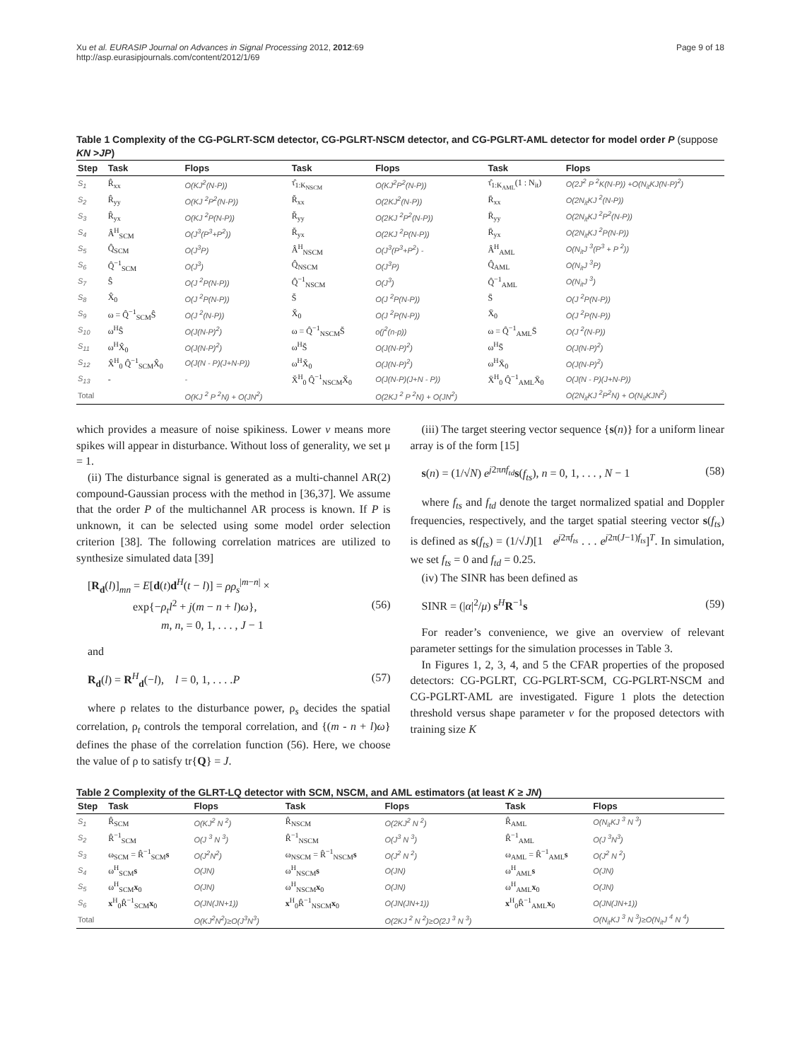Xu et al. EURASIP Journal on Advances in Signal Processing 2012, 2012:69
http://asp.eurasipjournals.com/content/2012/1/69
Page 9 of 18
Table 1 Complexity of the CG-PGLRT-SCM detector, CG-PGLRT-NSCM detector, and CG-PGLRT-AML detector for model order P (suppose KN >JP)
| Step | Task | Flops | Task | Flops | Task | Flops |
| --- | --- | --- | --- | --- | --- | --- |
| S<sub>1</sub> | R̂<sub>xx</sub> | O(KJ<sup>2</sup>(N-P)) | τ̂<sub>1:K<sub>NSCM</sub></sub> | O(KJ<sup>2</sup>P<sup>2</sup>(N-P)) | τ̂<sub>1:K<sub>AML</sub></sub>(1 : N<sub>it</sub>) | O(2J<sup>2</sup> P <sup>2</sup>K(N-P)) +O(N<sub>it</sub>KJ(N-P)<sup>2</sup>) |
| S<sub>2</sub> | R̂<sub>yy</sub> | O(KJ <sup>2</sup>P<sup>2</sup>(N-P)) | R̆<sub>xx</sub> | O(2KJ<sup>2</sup>(N-P)) | R̄<sub>xx</sub> | O(2N<sub>it</sub>KJ <sup>2</sup>(N-P)) |
| S<sub>3</sub> | R̂<sub>yx</sub> | O(KJ <sup>2</sup>P(N-P)) | R̆<sub>yy</sub> | O(2KJ <sup>2</sup>P<sup>2</sup>(N-P)) | R̄<sub>yy</sub> | O(2N<sub>it</sub>KJ <sup>2</sup>P<sup>2</sup>(N-P)) |
| S<sub>4</sub> | Â<sup>H</sup><sub>SCM</sub> | O(J<sup>3</sup>(P<sup>3</sup>+P<sup>2</sup>)) | R̆<sub>yx</sub> | O(2KJ <sup>2</sup>P(N-P)) | R̄<sub>yx</sub> | O(2N<sub>it</sub>KJ <sup>2</sup>P(N-P)) |
| S<sub>5</sub> | Q̂<sub>SCM</sub> | O(J<sup>3</sup>P) | Â<sup>H</sup><sub>NSCM</sub> | O(J<sup>3</sup>(P<sup>3</sup>+P<sup>2</sup>) - | Â<sup>H</sup><sub>AML</sub> | O(N<sub>it</sub>J <sup>3</sup>(P<sup>3</sup> + P <sup>2</sup>)) |
| S<sub>6</sub> | Q̂<sup>−1</sup><sub>SCM</sub> | O(J<sup>3</sup>) | Q̂<sub>NSCM</sub> | O(J<sup>3</sup>P) | Q̂<sub>AML</sub> | O(N<sub>it</sub>J <sup>3</sup>P) |
| S<sub>7</sub> | Ŝ | O(J <sup>2</sup>P(N-P)) | Q̂<sup>−1</sup><sub>NSCM</sub> | O(J<sup>3</sup>) | Q̂<sup>−1</sup><sub>AML</sub> | O(N<sub>it</sub>J <sup>3</sup>) |
| S<sub>8</sub> | X̂<sub>0</sub> | O(J <sup>2</sup>P(N-P)) | S̆ | O(J <sup>2</sup>P(N-P)) | S̄ | O(J <sup>2</sup>P(N-P)) |
| S<sub>9</sub> | ω = Q̂<sup>−1</sup><sub>SCM</sub>Ŝ | O(J <sup>2</sup>(N-P)) | X̆<sub>0</sub> | O(J <sup>2</sup>P(N-P)) | X̄<sub>0</sub> | O(J <sup>2</sup>P(N-P)) |
| S<sub>10</sub> | ω<sup>H</sup>Ŝ | O(J(N-P)<sup>2</sup>) | ω = Q̂<sup>−1</sup><sub>NSCM</sub>S̆ | o(j<sup>2</sup>(n-p)) | ω = Q̂<sup>−1</sup><sub>AML</sub>S̄ | O(J <sup>2</sup>(N-P)) |
| S<sub>11</sub> | ω<sup>H</sup>X̂<sub>0</sub> | O(J(N-P)<sup>2</sup>) | ω<sup>H</sup>S̆ | O(J(N-P)<sup>2</sup>) | ω<sup>H</sup>S̄ | O(J(N-P)<sup>2</sup>) |
| S<sub>12</sub> | X̂<sup>H</sup><sub>0</sub> Q̂<sup>−1</sup><sub>SCM</sub>X̂<sub>0</sub> | O(J(N - P)(J+N-P)) | ω<sup>H</sup>X̆<sub>0</sub> | O(J(N-P)<sup>2</sup>) | ω<sup>H</sup>X̄<sub>0</sub> | O(J(N-P)<sup>2</sup>) |
| S<sub>13</sub> | - | - | X̆<sup>H</sup><sub>0</sub> Q̂<sup>−1</sup><sub>NSCM</sub>X̆<sub>0</sub> | O(J(N-P)(J+N - P)) | X̄<sup>H</sup><sub>0</sub> Q̂<sup>−1</sup><sub>AML</sub>X̄<sub>0</sub> | O(J(N - P)(J+N-P)) |
| Total | | O(KJ <sup>2</sup> P <sup>2</sup>N) + O(JN<sup>2</sup>) | | O(2KJ <sup>2</sup> P <sup>2</sup>N) + O(JN<sup>2</sup>) | | O(2N<sub>it</sub>KJ <sup>2</sup>P<sup>2</sup>N) + O(N<sub>it</sub>KJN<sup>2</sup>) |
which provides a measure of noise spikiness. Lower v means more spikes will appear in disturbance. Without loss of generality, we set μ = 1.
(ii) The disturbance signal is generated as a multi-channel AR(2) compound-Gaussian process with the method in [36,37]. We assume that the order P of the multichannel AR process is known. If P is unknown, it can be selected using some model order selection criterion [38]. The following correlation matrices are utilized to synthesize simulated data [39]
[R<sub>d</sub>(l)]<sub>mn</sub> = E[d(t)d<sup>H</sup>(t − l)] = ρρ<sub>s</sub><sup>|m−n|</sup> ×
exp{−ρ<sub>t</sub>l<sup>2</sup> + j(m − n + l)ω},
m, n, = 0, 1, . . . , J − 1
(56)
and
R<sub>d</sub>(l) = R<sup>H</sup><sub>d</sub>(−l), l = 0, 1, . . . .P
(57)
where ρ relates to the disturbance power, ρ<sub>s</sub> decides the spatial correlation, ρ<sub>t</sub> controls the temporal correlation, and {(m - n + l)ω} defines the phase of the correlation function (56). Here, we choose the value of ρ to satisfy tr{Q} = J.
(iii) The target steering vector sequence {s(n)} for a uniform linear array is of the form [15]
s(n) = (1/√N) e<sup>j2πnf<sub>td</sub></sup>s(f<sub>ts</sub>), n = 0, 1, . . . , N − 1
(58)
where f<sub>ts</sub> and f<sub>td</sub> denote the target normalized spatial and Doppler frequencies, respectively, and the target spatial steering vector s(f<sub>ts</sub>) is defined as s(f<sub>ts</sub>) = (1/√J)[1 e<sup>j2πf<sub>ts</sub></sup> . . . e<sup>j2π(J−1)f<sub>ts</sub></sup>]<sup>T</sup>. In simulation, we set f<sub>ts</sub> = 0 and f<sub>td</sub> = 0.25.
(iv) The SINR has been defined as
SINR = (|α|<sup>2</sup>/μ) s<sup>H</sup>R<sup>−1</sup>s (59)
For reader’s convenience, we give an overview of relevant parameter settings for the simulation processes in Table 3.
In Figures 1, 2, 3, 4, and 5 the CFAR properties of the proposed detectors: CG-PGLRT, CG-PGLRT-SCM, CG-PGLRT-NSCM and CG-PGLRT-AML are investigated. Figure 1 plots the detection threshold versus shape parameter v for the proposed detectors with training size K
Table 2 Complexity of the GLRT-LQ detector with SCM, NSCM, and AML estimators (at least K ≥ JN)
| Step | Task | Flops | Task | Flops | Task | Flops |
| --- | --- | --- | --- | --- | --- | --- |
| S<sub>1</sub> | R̂<sub>SCM</sub> | O(KJ<sup>2</sup> N <sup>2</sup>) | R̂<sub>NSCM</sub> | O(2KJ<sup>2</sup> N <sup>2</sup>) | R̂<sub>AML</sub> | O(N<sub>it</sub>KJ <sup>3</sup> N <sup>3</sup>) |
| S<sub>2</sub> | R̂<sup>−1</sup><sub>SCM</sub> | O(J <sup>3</sup> N <sup>3</sup>) | R̂<sup>−1</sup><sub>NSCM</sub> | O(J<sup>3</sup> N <sup>3</sup>) | R̂<sup>−1</sup><sub>AML</sub> | O(J <sup>3</sup>N<sup>3</sup>) |
| S<sub>3</sub> | ω<sub>SCM</sub> = R̂<sup>−1</sup><sub>SCM</sub> s | O(J<sup>2</sup>N<sup>2</sup>) | ω<sub>NSCM</sub> = R̂<sup>−1</sup><sub>NSCM</sub> s | O(J<sup>2</sup> N <sup>2</sup>) | ω<sub>AML</sub> = R̂<sup>−1</sup><sub>AML</sub> s | O(J<sup>2</sup> N <sup>2</sup>) |
| S<sub>4</sub> | ω<sup>H</sup><sub>SCM</sub> s | O(JN) | ω<sup>H</sup><sub>NSCM</sub> s | O(JN) | ω<sup>H</sup><sub>AML</sub> s | O(JN) |
| S<sub>5</sub> | ω<sup>H</sup><sub>SCM</sub> x<sub>0</sub> | O(JN) | ω<sup>H</sup><sub>NSCM</sub> x<sub>0</sub> | O(JN) | ω<sup>H</sup><sub>AML</sub> x<sub>0</sub> | O(JN) |
| S<sub>6</sub> | x<sup>H</sup><sub>0</sub>R̂<sup>−1</sup><sub>SCM</sub> x<sub>0</sub> | O(JN(JN+1)) | x<sup>H</sup><sub>0</sub>R̂<sup>−1</sup><sub>NSCM</sub> x<sub>0</sub> | O(JN(JN+1)) | x<sup>H</sup><sub>0</sub>R̂<sup>−1</sup><sub>AML</sub> x<sub>0</sub> | O(JN(JN+1)) |
| Total | | O(KJ<sup>2</sup>N<sup>2</sup>)≥O(J<sup>3</sup>N<sup>3</sup>) | | O(2KJ <sup>2</sup> N <sup>2</sup>)≥O(2J <sup>3</sup> N <sup>3</sup>) | | O(N<sub>it</sub>KJ <sup>3</sup> N <sup>3</sup>)≥O(N<sub>it</sub>J <sup>4</sup> N <sup>4</sup>) |